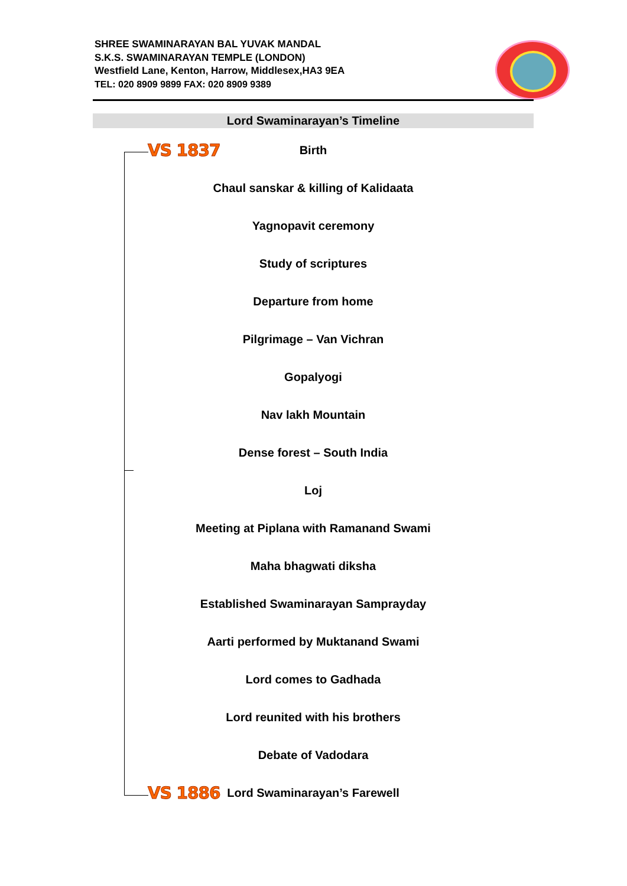SHREE SWAMINARAYAN BAL YUVAK MANDAL
S.K.S. SWAMINARAYAN TEMPLE (LONDON)
Westfield Lane, Kenton, Harrow, Middlesex,HA3 9EA
TEL: 020 8909 9899 FAX: 020 8909 9389
Lord Swaminarayan’s Timeline
VS 1837
Birth
Chaul sanskar & killing of Kalidaata
Yagnopavit ceremony
Study of scriptures
Departure from home
Pilgrimage – Van Vichran
Gopalyogi
Nav lakh Mountain
Dense forest – South India
Loj
Meeting at Piplana with Ramanand Swami
Maha bhagwati diksha
Established Swaminarayan Samprayday
Aarti performed by Muktanand Swami
Lord comes to Gadhada
Lord reunited with his brothers
Debate of Vadodara
Lord Swaminarayan’s Farewell
VS 1886